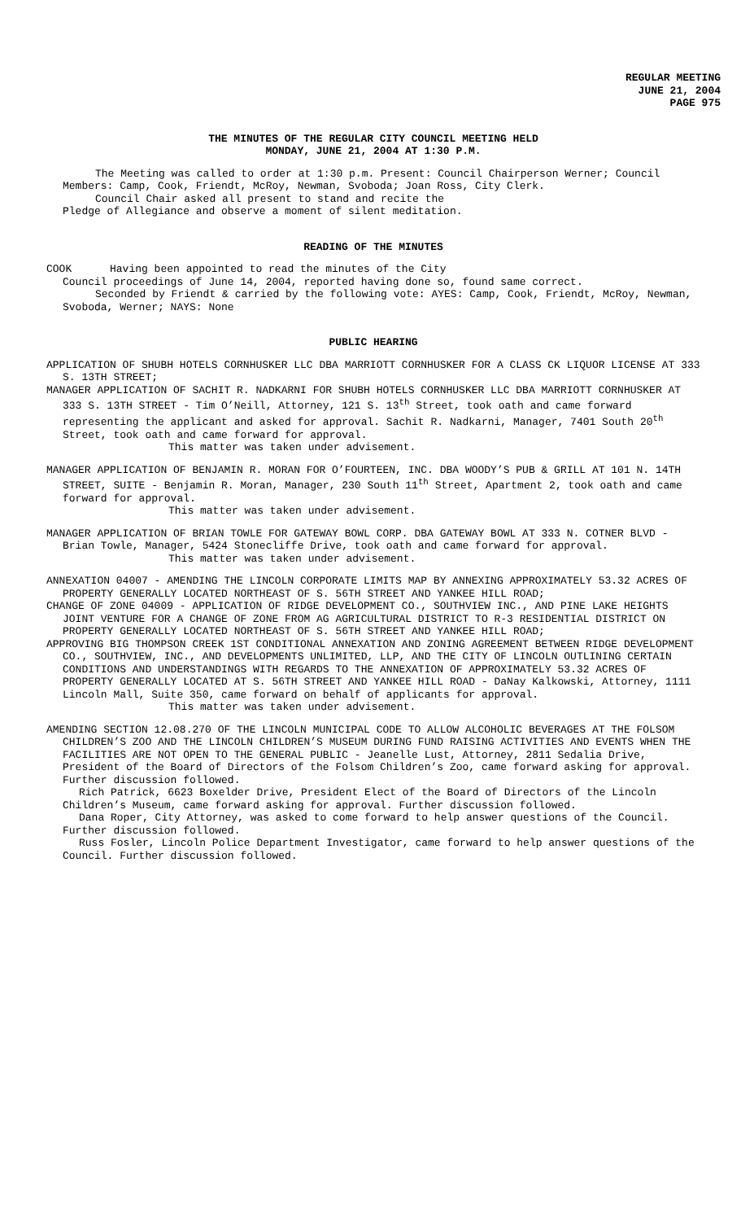REGULAR MEETING
JUNE 21, 2004
PAGE 975
THE MINUTES OF THE REGULAR CITY COUNCIL MEETING HELD
MONDAY, JUNE 21, 2004 AT 1:30 P.M.
The Meeting was called to order at 1:30 p.m. Present: Council Chairperson Werner; Council Members: Camp, Cook, Friendt, McRoy, Newman, Svoboda; Joan Ross, City Clerk.
Council Chair asked all present to stand and recite the
Pledge of Allegiance and observe a moment of silent meditation.
READING OF THE MINUTES
COOK Having been appointed to read the minutes of the City
Council proceedings of June 14, 2004, reported having done so, found same correct.
Seconded by Friendt & carried by the following vote: AYES: Camp, Cook, Friendt, McRoy, Newman, Svoboda, Werner; NAYS: None
PUBLIC HEARING
APPLICATION OF SHUBH HOTELS CORNHUSKER LLC DBA MARRIOTT CORNHUSKER FOR A CLASS CK LIQUOR LICENSE AT 333 S. 13TH STREET;
MANAGER APPLICATION OF SACHIT R. NADKARNI FOR SHUBH HOTELS CORNHUSKER LLC DBA MARRIOTT CORNHUSKER AT 333 S. 13TH STREET - Tim O’Neill, Attorney, 121 S. 13<sup>th</sup> Street, took oath and came forward representing the applicant and asked for approval. Sachit R. Nadkarni, Manager, 7401 South 20<sup>th</sup> Street, took oath and came forward for approval.
This matter was taken under advisement.
MANAGER APPLICATION OF BENJAMIN R. MORAN FOR O’FOURTEEN, INC. DBA WOODY’S PUB & GRILL AT 101 N. 14TH STREET, SUITE - Benjamin R. Moran, Manager, 230 South 11<sup>th</sup> Street, Apartment 2, took oath and came forward for approval.
This matter was taken under advisement.
MANAGER APPLICATION OF BRIAN TOWLE FOR GATEWAY BOWL CORP. DBA GATEWAY BOWL AT 333 N. COTNER BLVD - Brian Towle, Manager, 5424 Stonecliffe Drive, took oath and came forward for approval.
This matter was taken under advisement.
ANNEXATION 04007 - AMENDING THE LINCOLN CORPORATE LIMITS MAP BY ANNEXING APPROXIMATELY 53.32 ACRES OF PROPERTY GENERALLY LOCATED NORTHEAST OF S. 56TH STREET AND YANKEE HILL ROAD;
CHANGE OF ZONE 04009 - APPLICATION OF RIDGE DEVELOPMENT CO., SOUTHVIEW INC., AND PINE LAKE HEIGHTS JOINT VENTURE FOR A CHANGE OF ZONE FROM AG AGRICULTURAL DISTRICT TO R-3 RESIDENTIAL DISTRICT ON PROPERTY GENERALLY LOCATED NORTHEAST OF S. 56TH STREET AND YANKEE HILL ROAD;
APPROVING BIG THOMPSON CREEK 1ST CONDITIONAL ANNEXATION AND ZONING AGREEMENT BETWEEN RIDGE DEVELOPMENT CO., SOUTHVIEW, INC., AND DEVELOPMENTS UNLIMITED, LLP, AND THE CITY OF LINCOLN OUTLINING CERTAIN CONDITIONS AND UNDERSTANDINGS WITH REGARDS TO THE ANNEXATION OF APPROXIMATELY 53.32 ACRES OF PROPERTY GENERALLY LOCATED AT S. 56TH STREET AND YANKEE HILL ROAD - DaNay Kalkowski, Attorney, 1111 Lincoln Mall, Suite 350, came forward on behalf of applicants for approval.
This matter was taken under advisement.
AMENDING SECTION 12.08.270 OF THE LINCOLN MUNICIPAL CODE TO ALLOW ALCOHOLIC BEVERAGES AT THE FOLSOM CHILDREN’S ZOO AND THE LINCOLN CHILDREN’S MUSEUM DURING FUND RAISING ACTIVITIES AND EVENTS WHEN THE FACILITIES ARE NOT OPEN TO THE GENERAL PUBLIC - Jeanelle Lust, Attorney, 2811 Sedalia Drive, President of the Board of Directors of the Folsom Children’s Zoo, came forward asking for approval. Further discussion followed.
Rich Patrick, 6623 Boxelder Drive, President Elect of the Board of Directors of the Lincoln Children’s Museum, came forward asking for approval. Further discussion followed.
Dana Roper, City Attorney, was asked to come forward to help answer questions of the Council. Further discussion followed.
Russ Fosler, Lincoln Police Department Investigator, came forward to help answer questions of the Council. Further discussion followed.